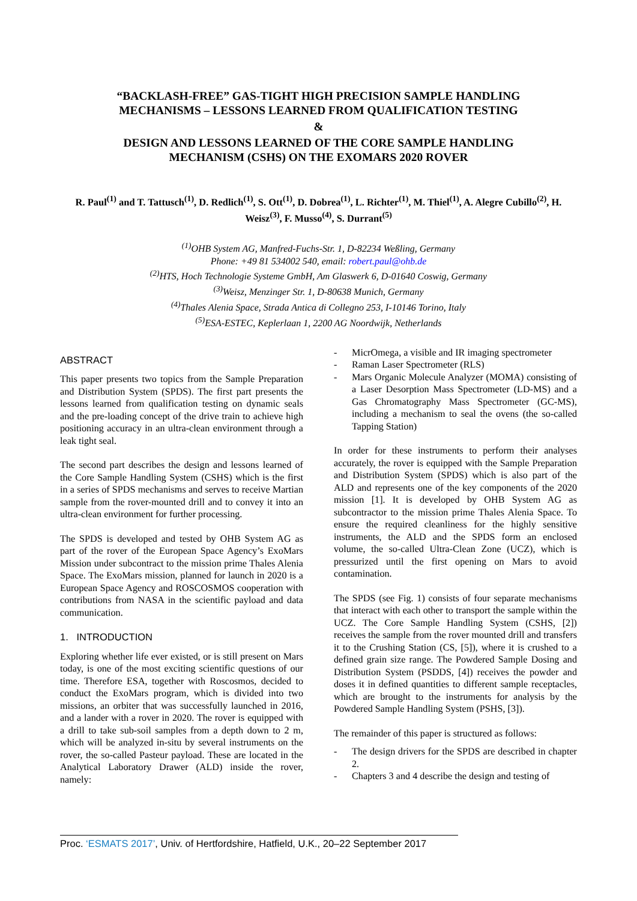“BACKLASH-FREE” GAS-TIGHT HIGH PRECISION SAMPLE HANDLING
MECHANISMS – LESSONS LEARNED FROM QUALIFICATION TESTING
&
DESIGN AND LESSONS LEARNED OF THE CORE SAMPLE HANDLING
MECHANISM (CSHS) ON THE EXOMARS 2020 ROVER
R. Paul<sup>(1)</sup> and T. Tattusch<sup>(1)</sup>, D. Redlich<sup>(1)</sup>, S. Ott<sup>(1)</sup>, D. Dobrea<sup>(1)</sup>, L. Richter<sup>(1)</sup>, M. Thiel<sup>(1)</sup>, A. Alegre Cubillo<sup>(2)</sup>, H. Weisz<sup>(3)</sup>, F. Musso<sup>(4)</sup>, S. Durrant<sup>(5)</sup>
<sup>(1)</sup> OHB System AG, Manfred-Fuchs-Str. 1, D-82234 Weßling, Germany
Phone: +49 81 534002 540, email: robert.paul@ohb.de
<sup>(2)</sup> HTS, Hoch Technologie Systeme GmbH, Am Glaswerk 6, D-01640 Coswig, Germany
<sup>(3)</sup> Weisz, Menzinger Str. 1, D-80638 Munich, Germany
<sup>(4)</sup> Thales Alenia Space, Strada Antica di Collegno 253, I-10146 Torino, Italy
<sup>(5)</sup> ESA-ESTEC, Keplerlaan 1, 2200 AG Noordwijk, Netherlands
ABSTRACT
This paper presents two topics from the Sample Preparation and Distribution System (SPDS). The first part presents the lessons learned from qualification testing on dynamic seals and the pre-loading concept of the drive train to achieve high positioning accuracy in an ultra-clean environment through a leak tight seal.
The second part describes the design and lessons learned of the Core Sample Handling System (CSHS) which is the first in a series of SPDS mechanisms and serves to receive Martian sample from the rover-mounted drill and to convey it into an ultra-clean environment for further processing.
The SPDS is developed and tested by OHB System AG as part of the rover of the European Space Agency’s ExoMars Mission under subcontract to the mission prime Thales Alenia Space. The ExoMars mission, planned for launch in 2020 is a European Space Agency and ROSCOSMOS cooperation with contributions from NASA in the scientific payload and data communication.
1. INTRODUCTION
Exploring whether life ever existed, or is still present on Mars today, is one of the most exciting scientific questions of our time. Therefore ESA, together with Roscosmos, decided to conduct the ExoMars program, which is divided into two missions, an orbiter that was successfully launched in 2016, and a lander with a rover in 2020. The rover is equipped with a drill to take sub-soil samples from a depth down to 2 m, which will be analyzed in-situ by several instruments on the rover, the so-called Pasteur payload. These are located in the Analytical Laboratory Drawer (ALD) inside the rover, namely:
- MicrOmega, a visible and IR imaging spectrometer
- Raman Laser Spectrometer (RLS)
- Mars Organic Molecule Analyzer (MOMA) consisting of a Laser Desorption Mass Spectrometer (LD-MS) and a Gas Chromatography Mass Spectrometer (GC-MS), including a mechanism to seal the ovens (the so-called Tapping Station)
In order for these instruments to perform their analyses accurately, the rover is equipped with the Sample Preparation and Distribution System (SPDS) which is also part of the ALD and represents one of the key components of the 2020 mission [1]. It is developed by OHB System AG as subcontractor to the mission prime Thales Alenia Space. To ensure the required cleanliness for the highly sensitive instruments, the ALD and the SPDS form an enclosed volume, the so-called Ultra-Clean Zone (UCZ), which is pressurized until the first opening on Mars to avoid contamination.
The SPDS (see Fig. 1) consists of four separate mechanisms that interact with each other to transport the sample within the UCZ. The Core Sample Handling System (CSHS, [2]) receives the sample from the rover mounted drill and transfers it to the Crushing Station (CS, [5]), where it is crushed to a defined grain size range. The Powdered Sample Dosing and Distribution System (PSDDS, [4]) receives the powder and doses it in defined quantities to different sample receptacles, which are brought to the instruments for analysis by the Powdered Sample Handling System (PSHS, [3]).
The remainder of this paper is structured as follows:
- The design drivers for the SPDS are described in chapter 2.
- Chapters 3 and 4 describe the design and testing of
Proc. ‘ESMATS 2017’, Univ. of Hertfordshire, Hatfield, U.K., 20–22 September 2017